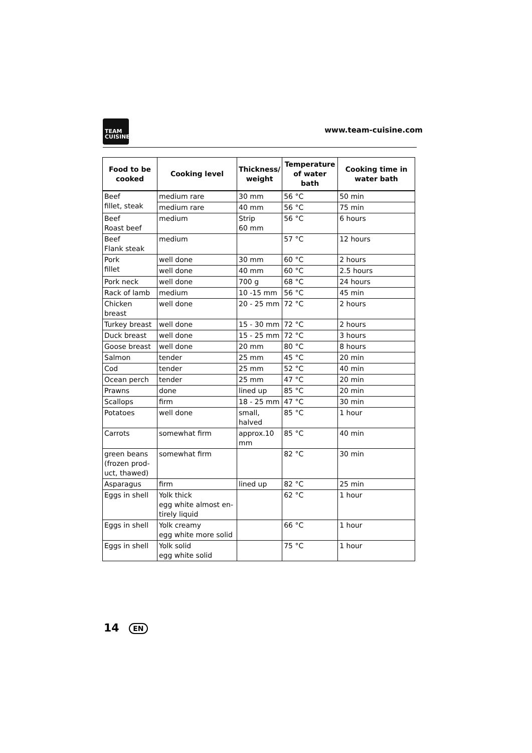TEAM
CUISINE
www.team-cuisine.com
| Food to be cooked | Cooking level | Thickness/ weight | Temperature of water bath | Cooking time in water bath |
| --- | --- | --- | --- | --- |
| Beef fillet, steak | medium rare | 30 mm | 56 °C | 50 min |
| | medium rare | 40 mm | 56 °C | 75 min |
| Beef Roast beef | medium | Strip 60 mm | 56 °C | 6 hours |
| Beef Flank steak | medium | | 57 °C | 12 hours |
| Pork fillet | well done | 30 mm | 60 °C | 2 hours |
| | well done | 40 mm | 60 °C | 2.5 hours |
| Pork neck | well done | 700 g | 68 °C | 24 hours |
| Rack of lamb | medium | 10 -15 mm | 56 °C | 45 min |
| Chicken breast | well done | 20 - 25 mm | 72 °C | 2 hours |
| Turkey breast | well done | 15 - 30 mm | 72 °C | 2 hours |
| Duck breast | well done | 15 - 25 mm | 72 °C | 3 hours |
| Goose breast | well done | 20 mm | 80 °C | 8 hours |
| Salmon | tender | 25 mm | 45 °C | 20 min |
| Cod | tender | 25 mm | 52 °C | 40 min |
| Ocean perch | tender | 25 mm | 47 °C | 20 min |
| Prawns | done | lined up | 85 °C | 20 min |
| Scallops | firm | 18 - 25 mm | 47 °C | 30 min |
| Potatoes | well done | small, halved | 85 °C | 1 hour |
| Carrots | somewhat firm | approx.10 mm | 85 °C | 40 min |
| green beans (frozen prod-uct, thawed) | somewhat firm | | 82 °C | 30 min |
| Asparagus | firm | lined up | 82 °C | 25 min |
| Eggs in shell | Yolk thick egg white almost en-tirely liquid | | 62 °C | 1 hour |
| Eggs in shell | Yolk creamy egg white more solid | | 66 °C | 1 hour |
| Eggs in shell | Yolk solid egg white solid | | 75 °C | 1 hour |
14 EN